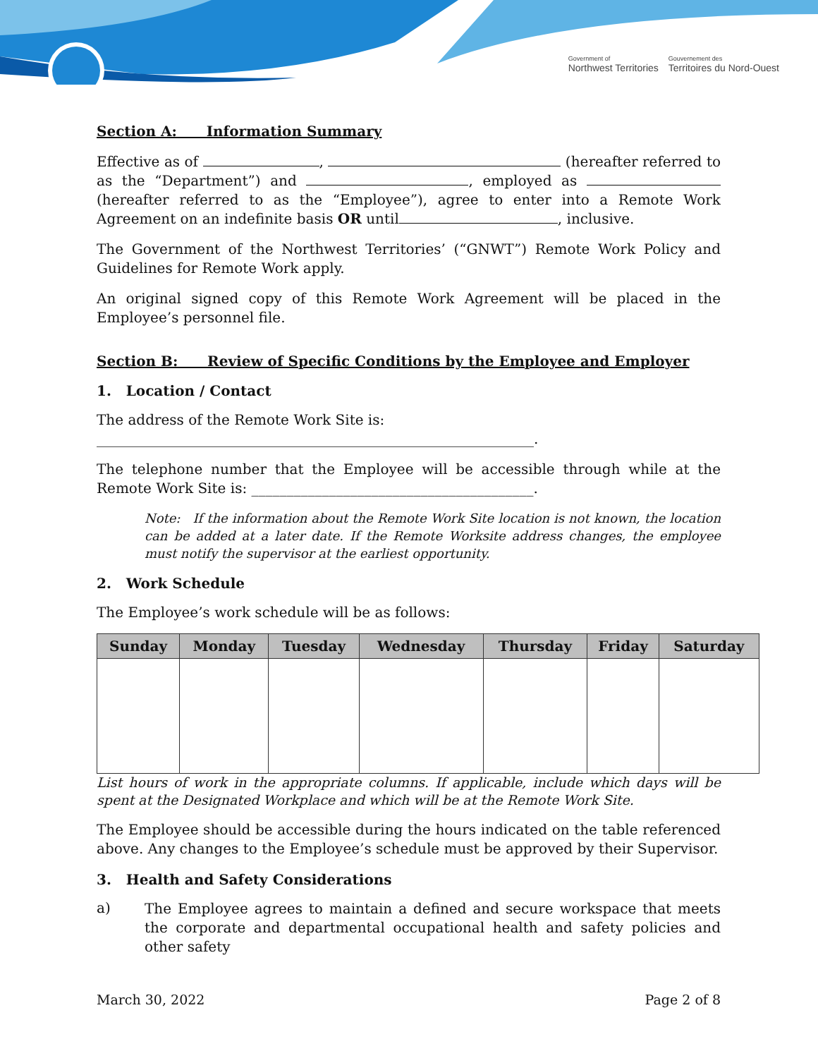Government of
Northwest Territories
Gouvernement des
Territoires du Nord-Ouest
Section A: Information Summary
Effective as of , (hereafter referred to as the “Department”) and , employed as (hereafter referred to as the “Employee”), agree to enter into a Remote Work Agreement on an indefinite basis OR until , inclusive.
The Government of the Northwest Territories’ (“GNWT”) Remote Work Policy and Guidelines for Remote Work apply.
An original signed copy of this Remote Work Agreement will be placed in the Employee’s personnel file.
Section B: Review of Specific Conditions by the Employee and Employer
1. Location / Contact
The address of the Remote Work Site is:
______________________________________________________________.
The telephone number that the Employee will be accessible through while at the Remote Work Site is: ________________________________________.
Note: If the information about the Remote Work Site location is not known, the location can be added at a later date. If the Remote Worksite address changes, the employee must notify the supervisor at the earliest opportunity.
2. Work Schedule
The Employee’s work schedule will be as follows:
| Sunday | Monday | Tuesday | Wednesday | Thursday | Friday | Saturday |
| --- | --- | --- | --- | --- | --- | --- |
List hours of work in the appropriate columns. If applicable, include which days will be spent at the Designated Workplace and which will be at the Remote Work Site.
The Employee should be accessible during the hours indicated on the table referenced above. Any changes to the Employee’s schedule must be approved by their Supervisor.
3. Health and Safety Considerations
a)
The Employee agrees to maintain a defined and secure workspace that meets the corporate and departmental occupational health and safety policies and other safety
March 30, 2022 Page 2 of 8